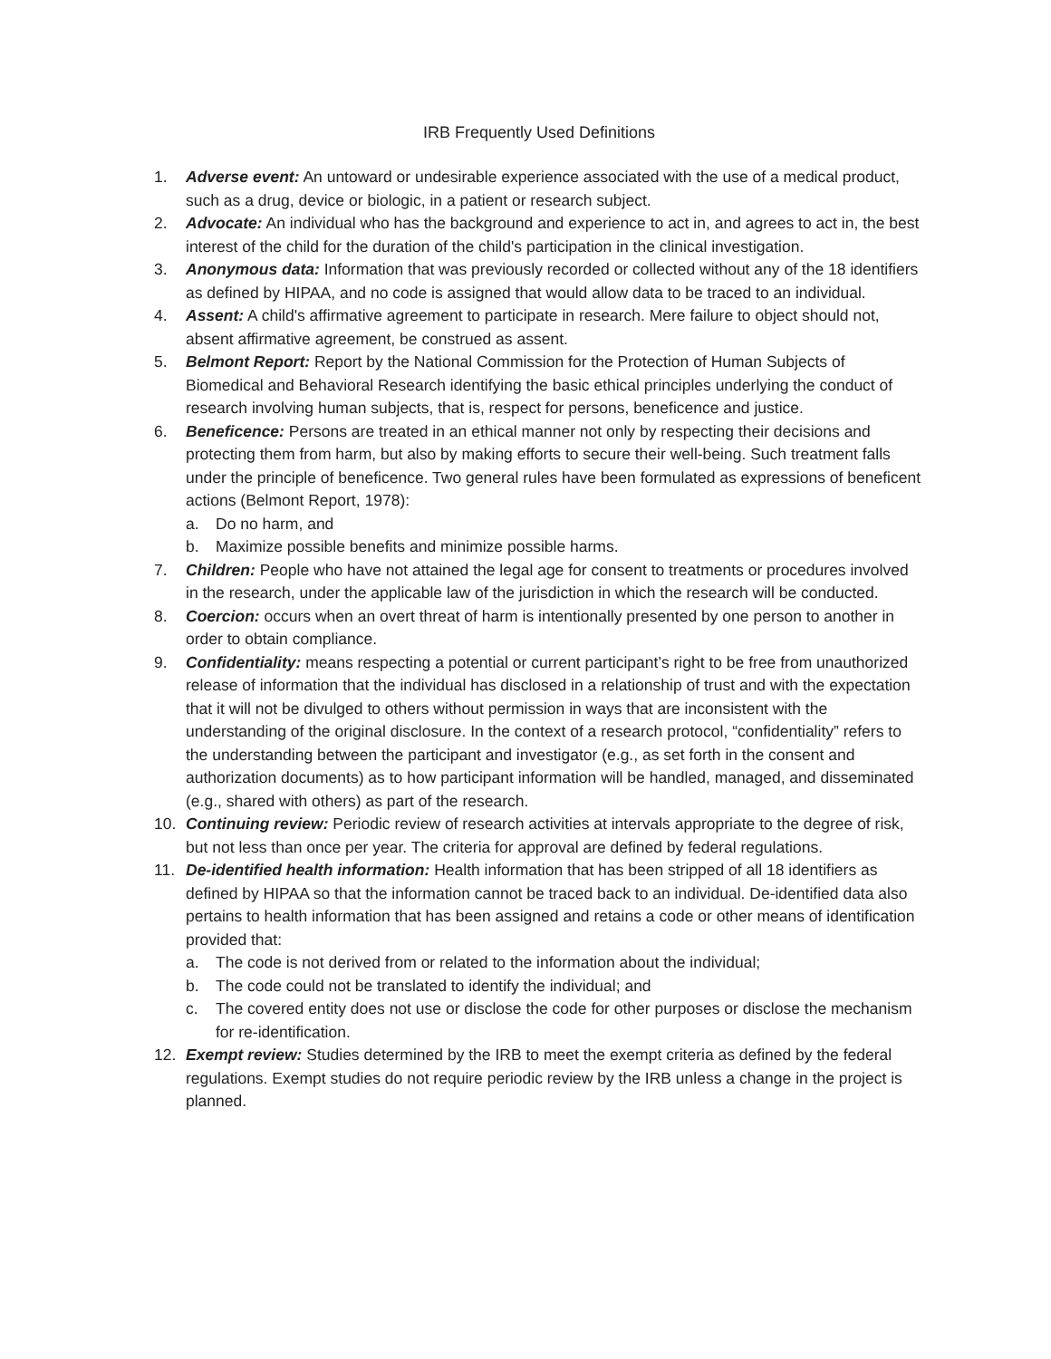IRB Frequently Used Definitions
1. Adverse event: An untoward or undesirable experience associated with the use of a medical product, such as a drug, device or biologic, in a patient or research subject.
2. Advocate: An individual who has the background and experience to act in, and agrees to act in, the best interest of the child for the duration of the child's participation in the clinical investigation.
3. Anonymous data: Information that was previously recorded or collected without any of the 18 identifiers as defined by HIPAA, and no code is assigned that would allow data to be traced to an individual.
4. Assent: A child's affirmative agreement to participate in research. Mere failure to object should not, absent affirmative agreement, be construed as assent.
5. Belmont Report: Report by the National Commission for the Protection of Human Subjects of Biomedical and Behavioral Research identifying the basic ethical principles underlying the conduct of research involving human subjects, that is, respect for persons, beneficence and justice.
6. Beneficence: Persons are treated in an ethical manner not only by respecting their decisions and protecting them from harm, but also by making efforts to secure their well-being. Such treatment falls under the principle of beneficence. Two general rules have been formulated as expressions of beneficent actions (Belmont Report, 1978):
a. Do no harm, and
b. Maximize possible benefits and minimize possible harms.
7. Children: People who have not attained the legal age for consent to treatments or procedures involved in the research, under the applicable law of the jurisdiction in which the research will be conducted.
8. Coercion: occurs when an overt threat of harm is intentionally presented by one person to another in order to obtain compliance.
9. Confidentiality: means respecting a potential or current participant’s right to be free from unauthorized release of information that the individual has disclosed in a relationship of trust and with the expectation that it will not be divulged to others without permission in ways that are inconsistent with the understanding of the original disclosure. In the context of a research protocol, “confidentiality” refers to the understanding between the participant and investigator (e.g., as set forth in the consent and authorization documents) as to how participant information will be handled, managed, and disseminated (e.g., shared with others) as part of the research.
10. Continuing review: Periodic review of research activities at intervals appropriate to the degree of risk, but not less than once per year. The criteria for approval are defined by federal regulations.
11. De-identified health information: Health information that has been stripped of all 18 identifiers as defined by HIPAA so that the information cannot be traced back to an individual. De-identified data also pertains to health information that has been assigned and retains a code or other means of identification provided that:
a. The code is not derived from or related to the information about the individual;
b. The code could not be translated to identify the individual; and
c. The covered entity does not use or disclose the code for other purposes or disclose the mechanism for re-identification.
12. Exempt review: Studies determined by the IRB to meet the exempt criteria as defined by the federal regulations. Exempt studies do not require periodic review by the IRB unless a change in the project is planned.